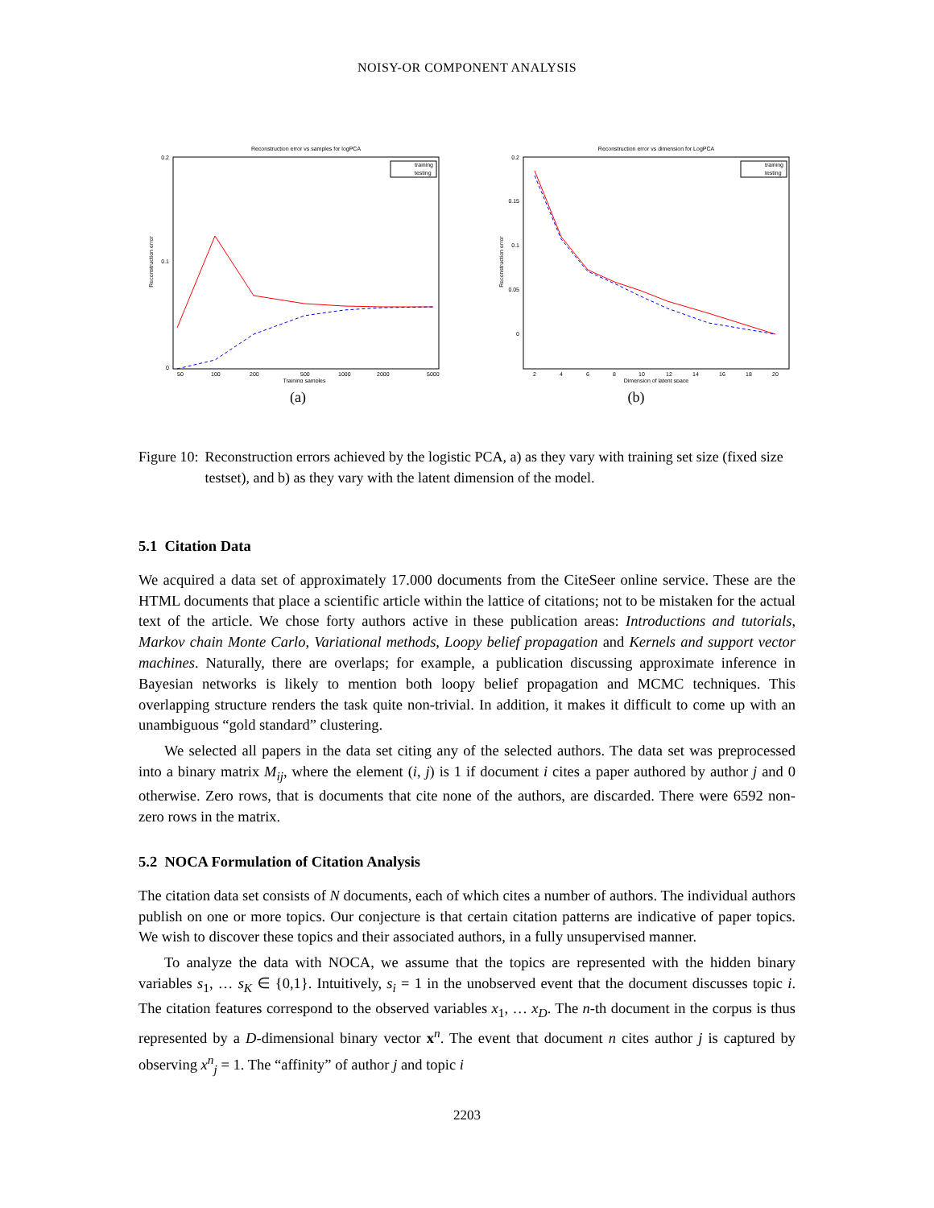NOISY-OR COMPONENT ANALYSIS
Reconstruction error vs samples for logPCA
Reconstruction error
0.2
0.1
0
50
100
200
500
1000
2000
5000
Training samples
training
testing
(a)
Reconstruction error vs dimension for LogPCA
Reconstruction error
0.2
0.15
0.1
0.05
0
2
4
6
8
10
12
14
16
18
20
Dimension of latent space
training
testing
(b)
Figure 10: Reconstruction errors achieved by the logistic PCA, a) as they vary with training set size (fixed size testset), and b) as they vary with the latent dimension of the model.
5.1 Citation Data
We acquired a data set of approximately 17.000 documents from the CiteSeer online service. These are the HTML documents that place a scientific article within the lattice of citations; not to be mistaken for the actual text of the article. We chose forty authors active in these publication areas: Introductions and tutorials, Markov chain Monte Carlo, Variational methods, Loopy belief propagation and Kernels and support vector machines. Naturally, there are overlaps; for example, a publication discussing approximate inference in Bayesian networks is likely to mention both loopy belief propagation and MCMC techniques. This overlapping structure renders the task quite non-trivial. In addition, it makes it difficult to come up with an unambiguous “gold standard” clustering.
We selected all papers in the data set citing any of the selected authors. The data set was preprocessed into a binary matrix M<sub>ij</sub>, where the element (i, j) is 1 if document i cites a paper authored by author j and 0 otherwise. Zero rows, that is documents that cite none of the authors, are discarded. There were 6592 non-zero rows in the matrix.
5.2 NOCA Formulation of Citation Analysis
The citation data set consists of N documents, each of which cites a number of authors. The individual authors publish on one or more topics. Our conjecture is that certain citation patterns are indicative of paper topics. We wish to discover these topics and their associated authors, in a fully unsupervised manner.
To analyze the data with NOCA, we assume that the topics are represented with the hidden binary variables s<sub>1</sub>, … s<sub>K</sub> ∈ {0,1}. Intuitively, s<sub>i</sub> = 1 in the unobserved event that the document discusses topic i. The citation features correspond to the observed variables x<sub>1</sub>, … x<sub>D</sub>. The n-th document in the corpus is thus represented by a D-dimensional binary vector x<sup>n</sup>. The event that document n cites author j is captured by observing x<sup>n</sup><sub>j</sub> = 1. The “affinity” of author j and topic i
2203